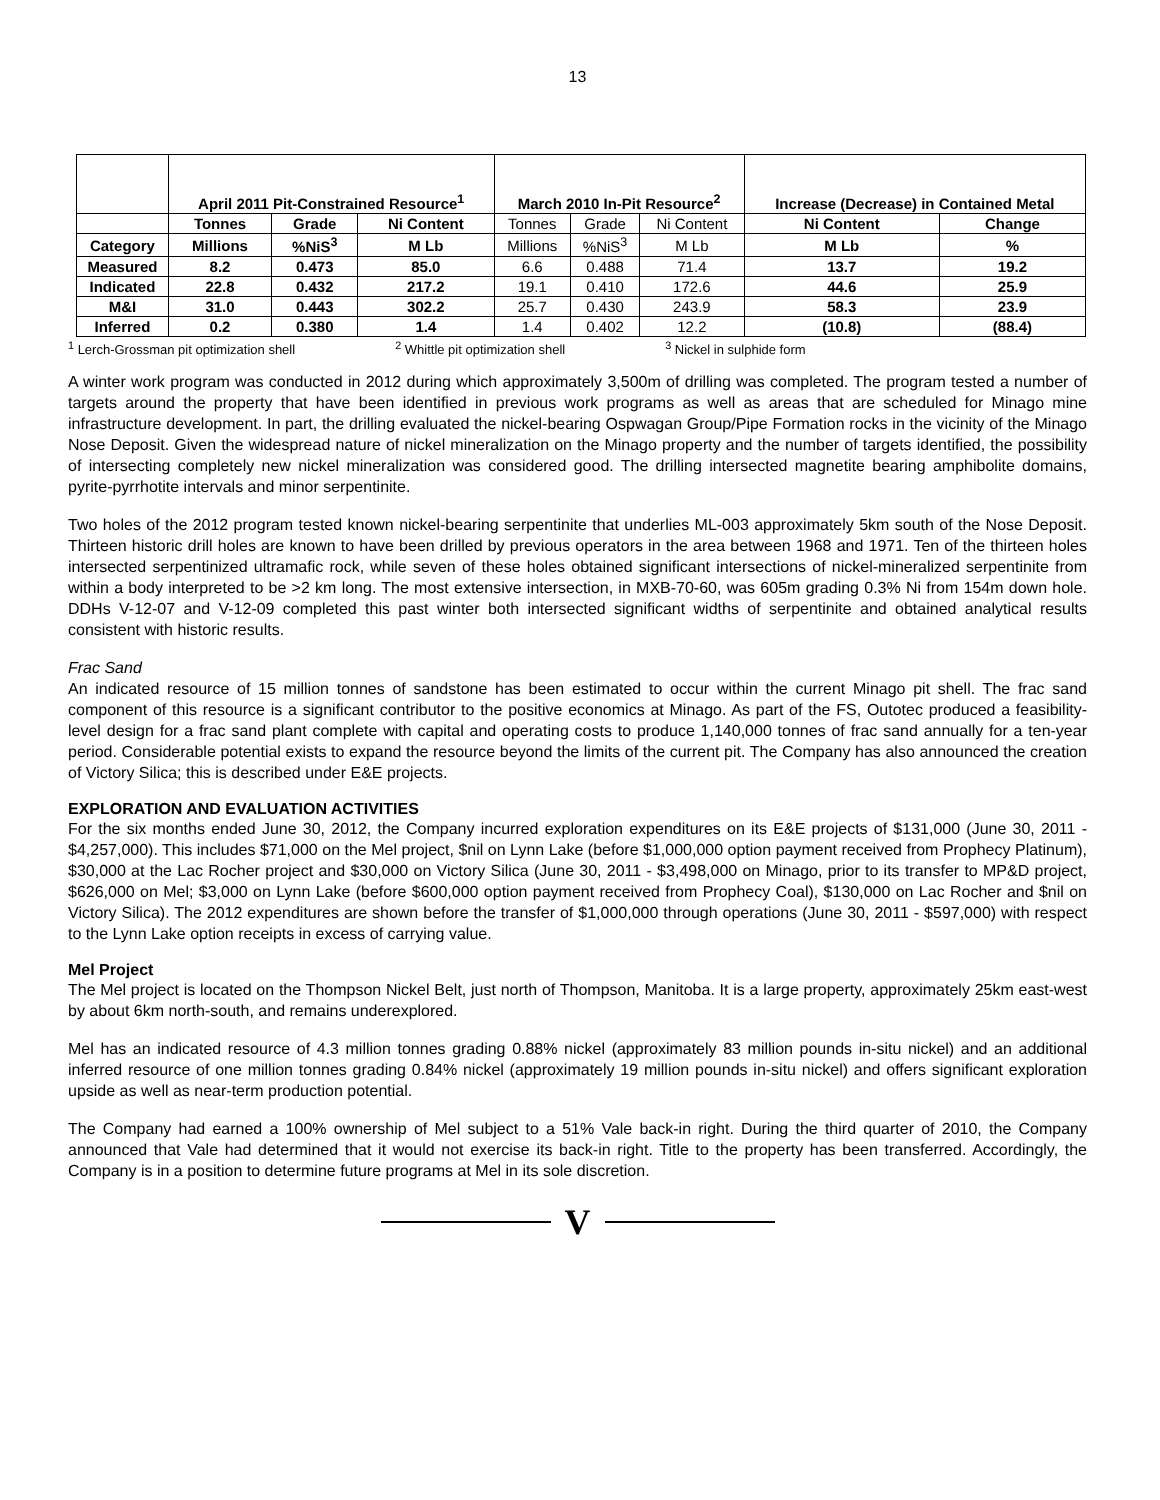13
| | April 2011 Pit-Constrained Resource<sup>1</sup> | | | March 2010 In-Pit Resource<sup>2</sup> | | | Increase (Decrease) in Contained Metal | |
| --- | --- | --- | --- | --- | --- | --- | --- | --- |
| | Tonnes | Grade | Ni Content | Tonnes | Grade | Ni Content | Ni Content | Change |
| Category | Millions | %NiS<sup>3</sup> | M Lb | Millions | %NiS<sup>3</sup> | M Lb | M Lb | % |
| Measured | 8.2 | 0.473 | 85.0 | 6.6 | 0.488 | 71.4 | 13.7 | 19.2 |
| Indicated | 22.8 | 0.432 | 217.2 | 19.1 | 0.410 | 172.6 | 44.6 | 25.9 |
| M&I | 31.0 | 0.443 | 302.2 | 25.7 | 0.430 | 243.9 | 58.3 | 23.9 |
| Inferred | 0.2 | 0.380 | 1.4 | 1.4 | 0.402 | 12.2 | (10.8) | (88.4) |
<sup>1</sup> Lerch-Grossman pit optimization shell <sup>2</sup> Whittle pit optimization shell <sup>3</sup> Nickel in sulphide form
A winter work program was conducted in 2012 during which approximately 3,500m of drilling was completed. The program tested a number of targets around the property that have been identified in previous work programs as well as areas that are scheduled for Minago mine infrastructure development. In part, the drilling evaluated the nickel-bearing Ospwagan Group/Pipe Formation rocks in the vicinity of the Minago Nose Deposit. Given the widespread nature of nickel mineralization on the Minago property and the number of targets identified, the possibility of intersecting completely new nickel mineralization was considered good. The drilling intersected magnetite bearing amphibolite domains, pyrite-pyrrhotite intervals and minor serpentinite.
Two holes of the 2012 program tested known nickel-bearing serpentinite that underlies ML-003 approximately 5km south of the Nose Deposit. Thirteen historic drill holes are known to have been drilled by previous operators in the area between 1968 and 1971. Ten of the thirteen holes intersected serpentinized ultramafic rock, while seven of these holes obtained significant intersections of nickel-mineralized serpentinite from within a body interpreted to be >2 km long. The most extensive intersection, in MXB-70-60, was 605m grading 0.3% Ni from 154m down hole. DDHs V-12-07 and V-12-09 completed this past winter both intersected significant widths of serpentinite and obtained analytical results consistent with historic results.
Frac Sand
An indicated resource of 15 million tonnes of sandstone has been estimated to occur within the current Minago pit shell. The frac sand component of this resource is a significant contributor to the positive economics at Minago. As part of the FS, Outotec produced a feasibility-level design for a frac sand plant complete with capital and operating costs to produce 1,140,000 tonnes of frac sand annually for a ten-year period. Considerable potential exists to expand the resource beyond the limits of the current pit. The Company has also announced the creation of Victory Silica; this is described under E&E projects.
EXPLORATION AND EVALUATION ACTIVITIES
For the six months ended June 30, 2012, the Company incurred exploration expenditures on its E&E projects of $131,000 (June 30, 2011 - $4,257,000). This includes $71,000 on the Mel project, $nil on Lynn Lake (before $1,000,000 option payment received from Prophecy Platinum), $30,000 at the Lac Rocher project and $30,000 on Victory Silica (June 30, 2011 - $3,498,000 on Minago, prior to its transfer to MP&D project, $626,000 on Mel; $3,000 on Lynn Lake (before $600,000 option payment received from Prophecy Coal), $130,000 on Lac Rocher and $nil on Victory Silica). The 2012 expenditures are shown before the transfer of $1,000,000 through operations (June 30, 2011 - $597,000) with respect to the Lynn Lake option receipts in excess of carrying value.
Mel Project
The Mel project is located on the Thompson Nickel Belt, just north of Thompson, Manitoba. It is a large property, approximately 25km east-west by about 6km north-south, and remains underexplored.
Mel has an indicated resource of 4.3 million tonnes grading 0.88% nickel (approximately 83 million pounds in-situ nickel) and an additional inferred resource of one million tonnes grading 0.84% nickel (approximately 19 million pounds in-situ nickel) and offers significant exploration upside as well as near-term production potential.
The Company had earned a 100% ownership of Mel subject to a 51% Vale back-in right. During the third quarter of 2010, the Company announced that Vale had determined that it would not exercise its back-in right. Title to the property has been transferred. Accordingly, the Company is in a position to determine future programs at Mel in its sole discretion.
V